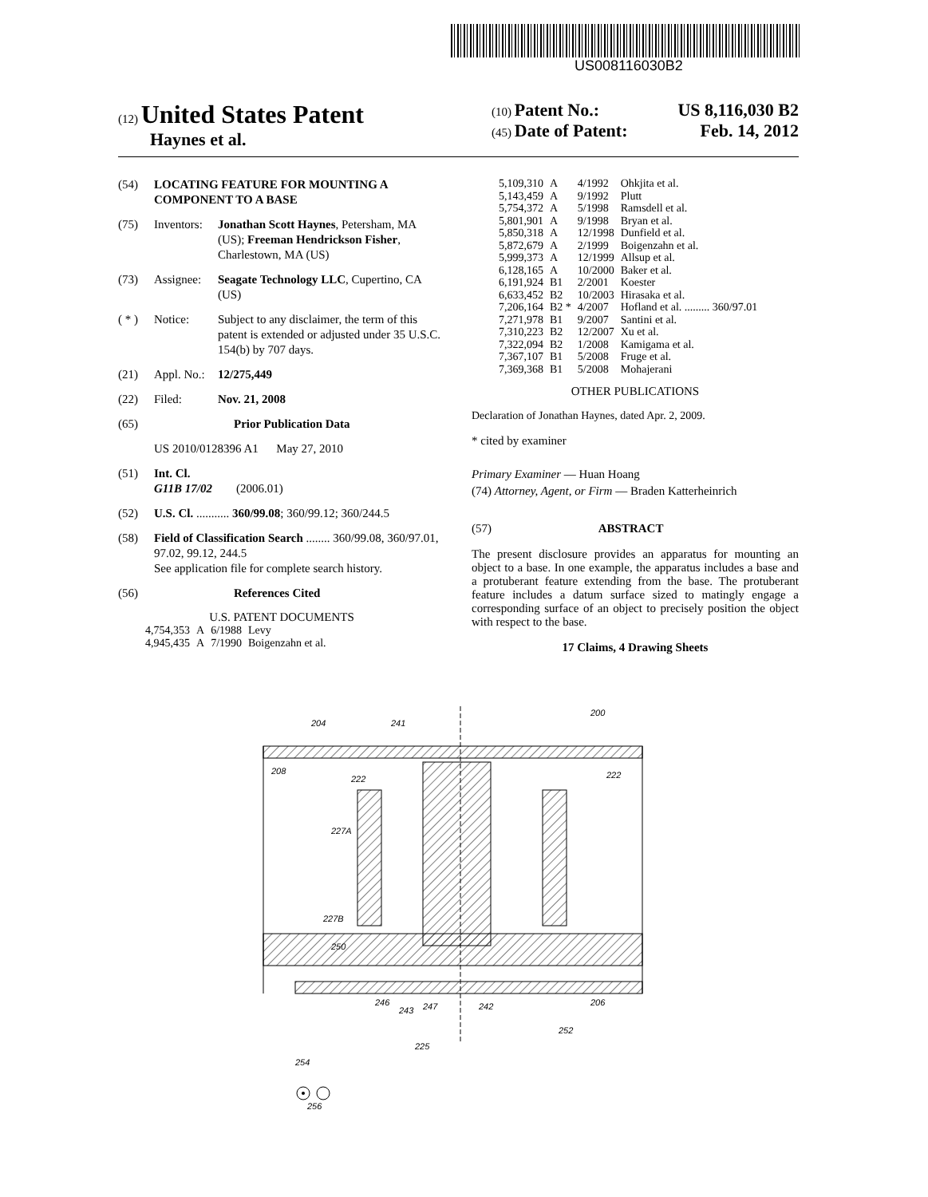US008116030B2
(12) United States Patent
Haynes et al.
(10) Patent No.: US 8,116,030 B2
(45) Date of Patent: Feb. 14, 2012
(54) LOCATING FEATURE FOR MOUNTING A COMPONENT TO A BASE
(75) Inventors: Jonathan Scott Haynes, Petersham, MA (US); Freeman Hendrickson Fisher, Charlestown, MA (US)
(73) Assignee: Seagate Technology LLC, Cupertino, CA (US)
( * ) Notice: Subject to any disclaimer, the term of this patent is extended or adjusted under 35 U.S.C. 154(b) by 707 days.
(21) Appl. No.: 12/275,449
(22) Filed: Nov. 21, 2008
(65) Prior Publication Data
US 2010/0128396 A1 May 27, 2010
(51) Int. Cl.
G11B 17/02 (2006.01)
(52) U.S. Cl. ........... 360/99.08; 360/99.12; 360/244.5
(58) Field of Classification Search ........ 360/99.08, 360/97.01, 97.02, 99.12, 244.5
See application file for complete search history.
(56) References Cited
U.S. PATENT DOCUMENTS
| 4,754,353 | A | 6/1988 | Levy |
| 4,945,435 | A | 7/1990 | Boigenzahn et al. |
| 5,109,310 | A | 4/1992 | Ohkjita et al. |
| 5,143,459 | A | 9/1992 | Plutt |
| 5,754,372 | A | 5/1998 | Ramsdell et al. |
| 5,801,901 | A | 9/1998 | Bryan et al. |
| 5,850,318 | A | 12/1998 | Dunfield et al. |
| 5,872,679 | A | 2/1999 | Boigenzahn et al. |
| 5,999,373 | A | 12/1999 | Allsup et al. |
| 6,128,165 | A | 10/2000 | Baker et al. |
| 6,191,924 | B1 | 2/2001 | Koester |
| 6,633,452 | B2 | 10/2003 | Hirasaka et al. |
| 7,206,164 | B2 * | 4/2007 | Hofland et al. ......... 360/97.01 |
| 7,271,978 | B1 | 9/2007 | Santini et al. |
| 7,310,223 | B2 | 12/2007 | Xu et al. |
| 7,322,094 | B2 | 1/2008 | Kamigama et al. |
| 7,367,107 | B1 | 5/2008 | Fruge et al. |
| 7,369,368 | B1 | 5/2008 | Mohajerani |
OTHER PUBLICATIONS
Declaration of Jonathan Haynes, dated Apr. 2, 2009.
* cited by examiner
Primary Examiner — Huan Hoang
(74) Attorney, Agent, or Firm — Braden Katterheinrich
(57) ABSTRACT
The present disclosure provides an apparatus for mounting an object to a base. In one example, the apparatus includes a base and a protuberant feature extending from the base. The protuberant feature includes a datum surface sized to matingly engage a corresponding surface of an object to precisely position the object with respect to the base.
17 Claims, 4 Drawing Sheets
204
241
200
208
222
222
227A
227B
250
206
252
225
242
246
243
247
254
256